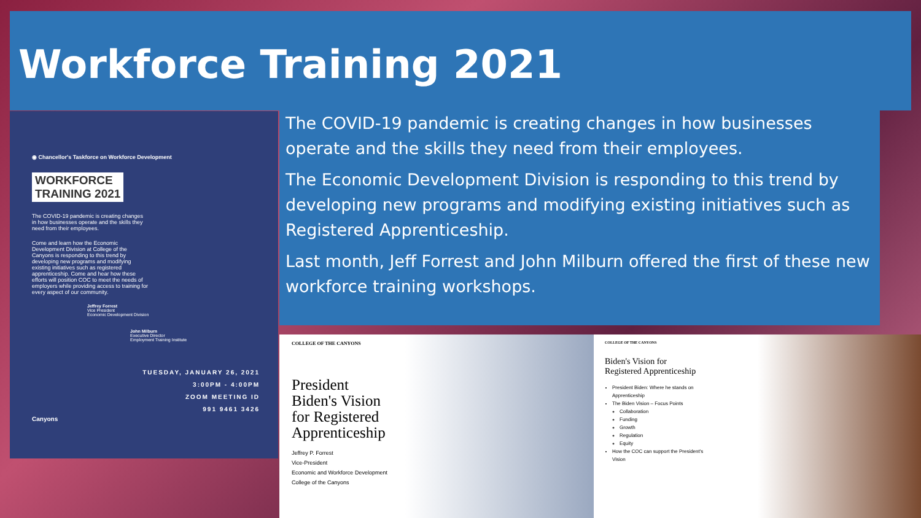Workforce Training 2021
The COVID-19 pandemic is creating changes in how businesses operate and the skills they need from their employees.
The Economic Development Division is responding to this trend by developing new programs and modifying existing initiatives such as Registered Apprenticeship.
Last month, Jeff Forrest and John Milburn offered the first of these new workforce training workshops.
◉ Chancellor's Taskforce on Workforce Development
WORKFORCE
TRAINING 2021
The COVID-19 pandemic is creating changes in how businesses operate and the skills they need from their employees.
Come and learn how the Economic Development Division at College of the Canyons is responding to this trend by developing new programs and modifying existing initiatives such as registered apprenticeship. Come and hear how these efforts will position COC to meet the needs of employers while providing access to training for every aspect of our community.
Jeffrey Forrest
Vice President
Economic Development Division
John Milburn
Executive Director
Employment Training Institute
TUESDAY, JANUARY 26, 2021
3:00PM - 4:00PM
ZOOM MEETING ID
991 9461 3426
Canyons
COLLEGE OF THE CANYONS
President
Biden's Vision
for Registered
Apprenticeship
Jeffrey P. Forrest
Vice-President
Economic and Workforce Development
College of the Canyons
COLLEGE OF THE CANYONS
Biden's Vision for Registered Apprenticeship
President Biden: Where he stands on Apprenticeship
The Biden Vision – Focus Points
Collaboration
Funding
Growth
Regulation
Equity
How the COC can support the President's Vision